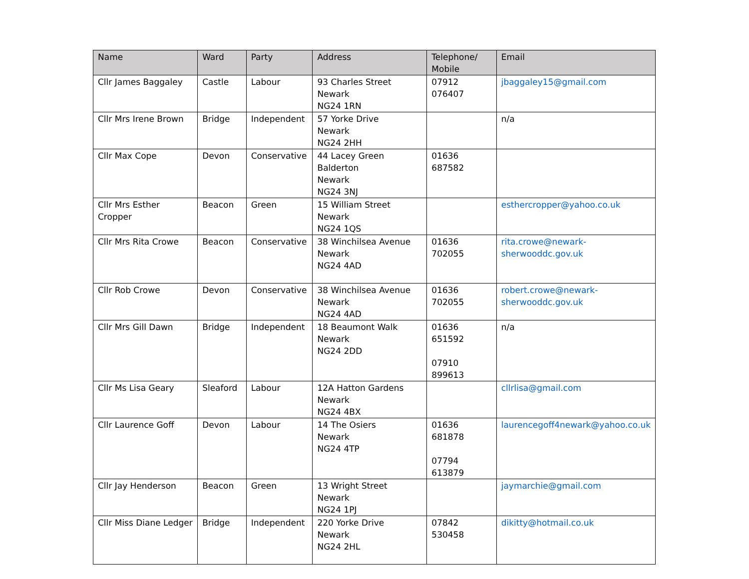| Name | Ward | Party | Address | Telephone/ Mobile | Email |
| --- | --- | --- | --- | --- | --- |
| Cllr James Baggaley | Castle | Labour | 93 Charles Street Newark NG24 1RN | 07912 076407 | jbaggaley15@gmail.com |
| Cllr Mrs Irene Brown | Bridge | Independent | 57 Yorke Drive Newark NG24 2HH | | n/a |
| Cllr Max Cope | Devon | Conservative | 44 Lacey Green Balderton Newark NG24 3NJ | 01636 687582 | |
| Cllr Mrs Esther Cropper | Beacon | Green | 15 William Street Newark NG24 1QS | | esthercropper@yahoo.co.uk |
| Cllr Mrs Rita Crowe | Beacon | Conservative | 38 Winchilsea Avenue Newark NG24 4AD | 01636 702055 | rita.crowe@newark- sherwooddc.gov.uk |
| Cllr Rob Crowe | Devon | Conservative | 38 Winchilsea Avenue Newark NG24 4AD | 01636 702055 | robert.crowe@newark- sherwooddc.gov.uk |
| Cllr Mrs Gill Dawn | Bridge | Independent | 18 Beaumont Walk Newark NG24 2DD | 01636 651592 07910 899613 | n/a |
| Cllr Ms Lisa Geary | Sleaford | Labour | 12A Hatton Gardens Newark NG24 4BX | | cllrlisa@gmail.com |
| Cllr Laurence Goff | Devon | Labour | 14 The Osiers Newark NG24 4TP | 01636 681878 07794 613879 | laurencegoff4newark@yahoo.co.uk |
| Cllr Jay Henderson | Beacon | Green | 13 Wright Street Newark NG24 1PJ | | jaymarchie@gmail.com |
| Cllr Miss Diane Ledger | Bridge | Independent | 220 Yorke Drive Newark NG24 2HL | 07842 530458 | dikitty@hotmail.co.uk |